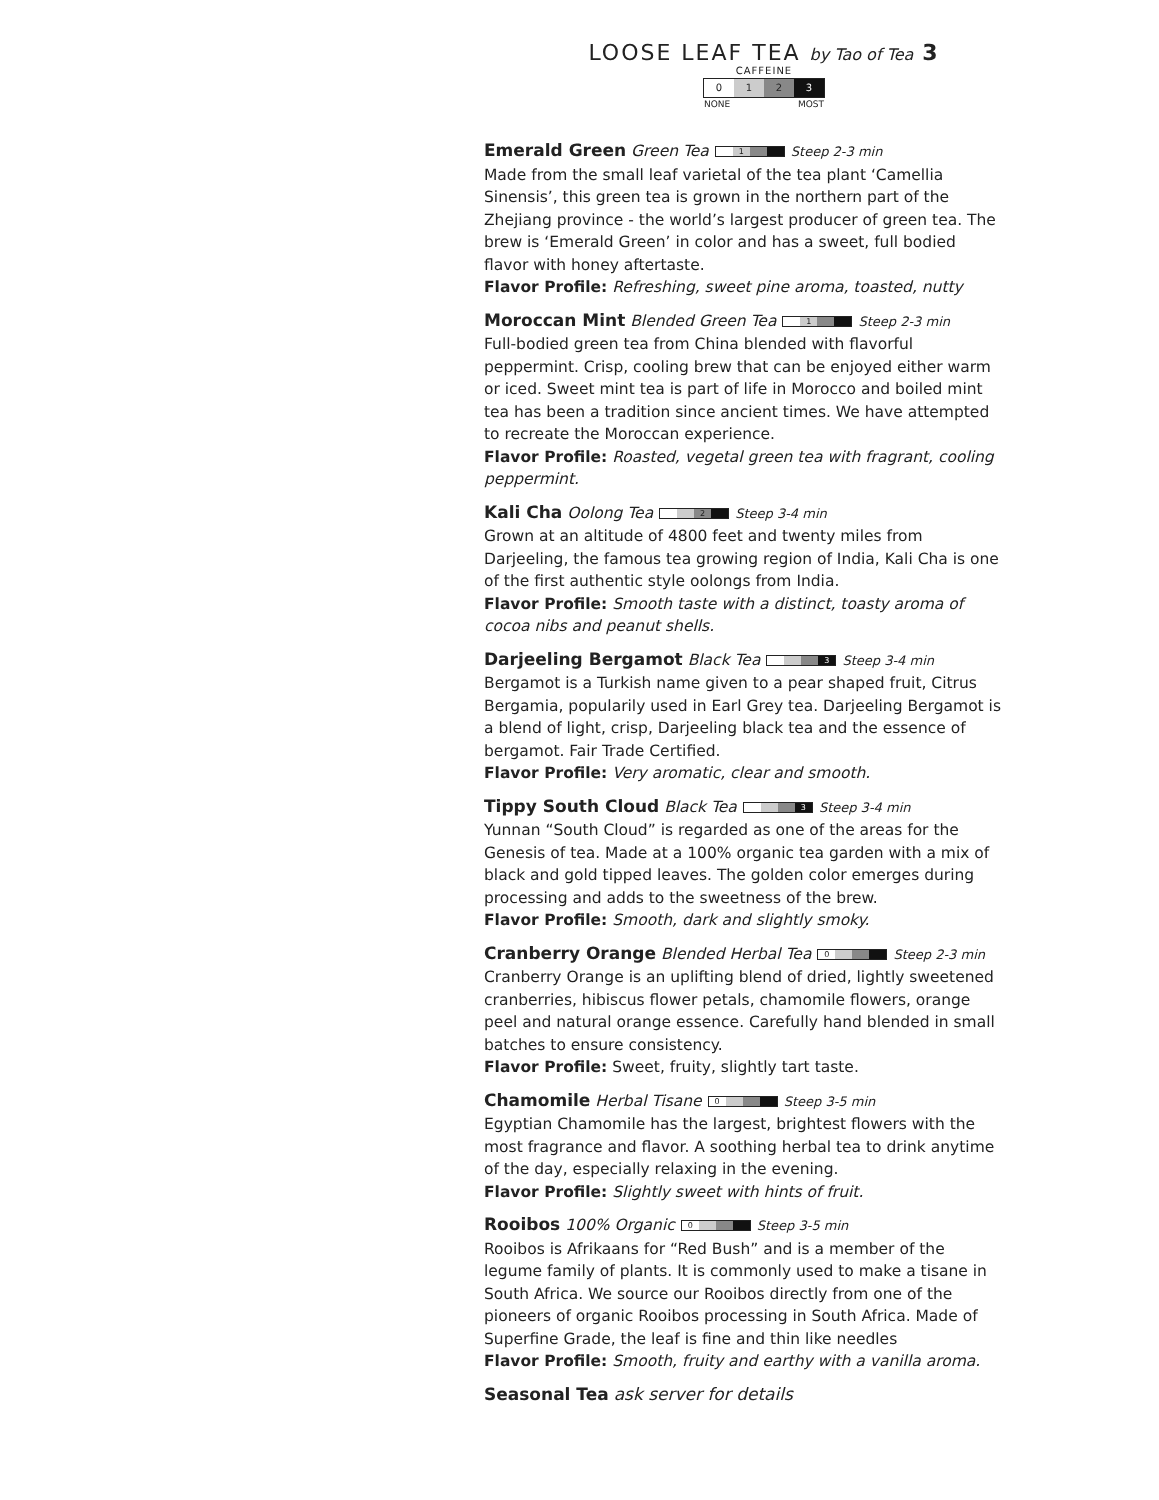LOOSE LEAF TEA by Tao of Tea 3
CAFFEINE
0 1 2 3
NONE MOST
Emerald Green
Green Tea 1 Steep 2-3 min
Made from the small leaf varietal of the tea plant ‘Camellia Sinensis’, this green tea is grown in the northern part of the Zhejiang province - the world’s largest producer of green tea. The brew is ‘Emerald Green’ in color and has a sweet, full bodied flavor with honey aftertaste.
Flavor Profile: Refreshing, sweet pine aroma, toasted, nutty
Moroccan Mint
Blended Green Tea 1 Steep 2-3 min
Full-bodied green tea from China blended with flavorful peppermint. Crisp, cooling brew that can be enjoyed either warm or iced. Sweet mint tea is part of life in Morocco and boiled mint tea has been a tradition since ancient times. We have attempted to recreate the Moroccan experience.
Flavor Profile: Roasted, vegetal green tea with fragrant, cooling peppermint.
Kali Cha
Oolong Tea 2 Steep 3-4 min
Grown at an altitude of 4800 feet and twenty miles from Darjeeling, the famous tea growing region of India, Kali Cha is one of the first authentic style oolongs from India.
Flavor Profile: Smooth taste with a distinct, toasty aroma of cocoa nibs and peanut shells.
Darjeeling Bergamot
Black Tea 3 Steep 3-4 min
Bergamot is a Turkish name given to a pear shaped fruit, Citrus Bergamia, popularily used in Earl Grey tea. Darjeeling Bergamot is a blend of light, crisp, Darjeeling black tea and the essence of bergamot. Fair Trade Certified.
Flavor Profile: Very aromatic, clear and smooth.
Tippy South Cloud
Black Tea 3 Steep 3-4 min
Yunnan “South Cloud” is regarded as one of the areas for the Genesis of tea. Made at a 100% organic tea garden with a mix of black and gold tipped leaves. The golden color emerges during processing and adds to the sweetness of the brew.
Flavor Profile: Smooth, dark and slightly smoky.
Cranberry Orange
Blended Herbal Tea 0 Steep 2-3 min
Cranberry Orange is an uplifting blend of dried, lightly sweetened cranberries, hibiscus flower petals, chamomile flowers, orange peel and natural orange essence. Carefully hand blended in small batches to ensure consistency.
Flavor Profile: Sweet, fruity, slightly tart taste.
Chamomile
Herbal Tisane 0 Steep 3-5 min
Egyptian Chamomile has the largest, brightest flowers with the most fragrance and flavor. A soothing herbal tea to drink anytime of the day, especially relaxing in the evening.
Flavor Profile: Slightly sweet with hints of fruit.
Rooibos
100% Organic 0 Steep 3-5 min
Rooibos is Afrikaans for “Red Bush” and is a member of the legume family of plants. It is commonly used to make a tisane in South Africa. We source our Rooibos directly from one of the pioneers of organic Rooibos processing in South Africa. Made of Superfine Grade, the leaf is fine and thin like needles
Flavor Profile: Smooth, fruity and earthy with a vanilla aroma.
Seasonal Tea
ask server for details